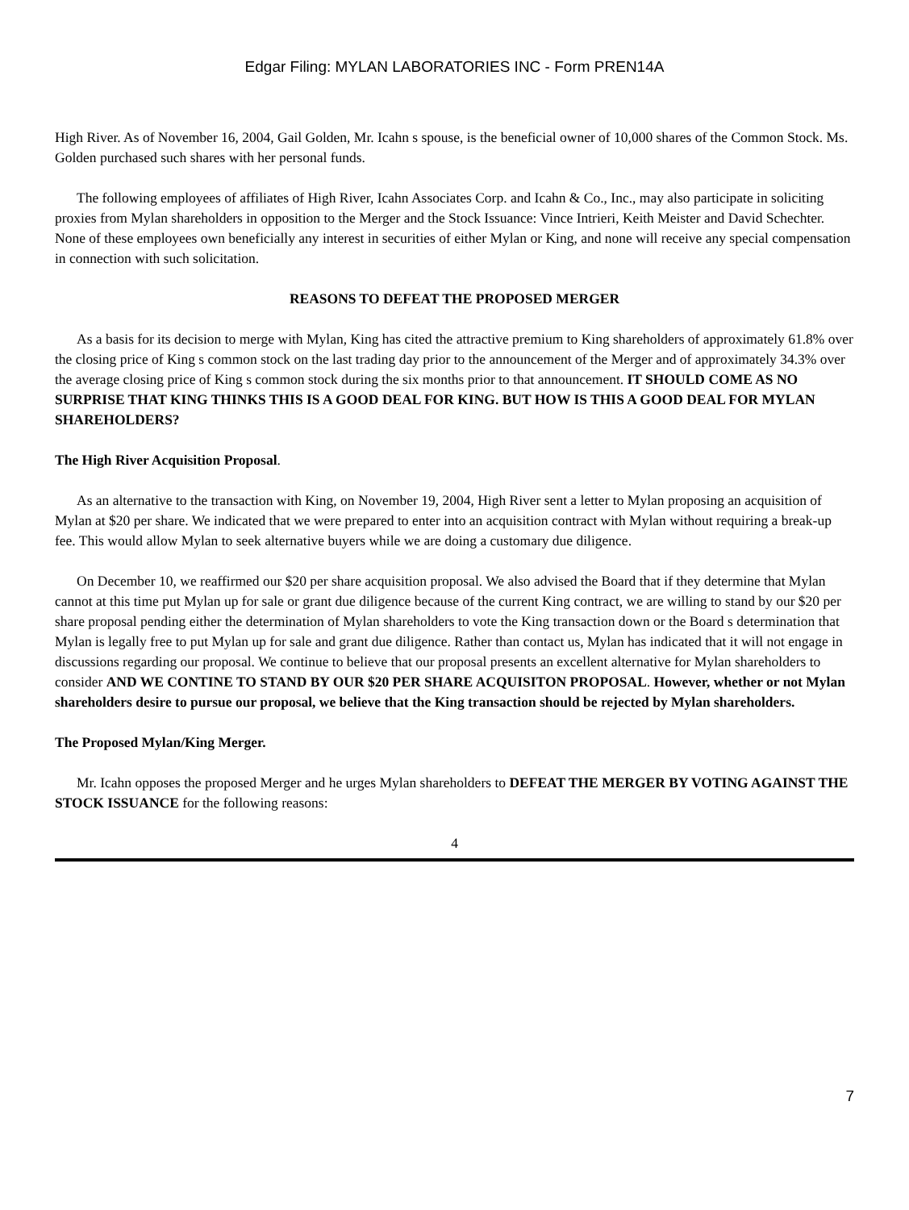Edgar Filing: MYLAN LABORATORIES INC - Form PREN14A
High River. As of November 16, 2004, Gail Golden, Mr. Icahn s spouse, is the beneficial owner of 10,000 shares of the Common Stock. Ms. Golden purchased such shares with her personal funds.
The following employees of affiliates of High River, Icahn Associates Corp. and Icahn & Co., Inc., may also participate in soliciting proxies from Mylan shareholders in opposition to the Merger and the Stock Issuance: Vince Intrieri, Keith Meister and David Schechter. None of these employees own beneficially any interest in securities of either Mylan or King, and none will receive any special compensation in connection with such solicitation.
REASONS TO DEFEAT THE PROPOSED MERGER
As a basis for its decision to merge with Mylan, King has cited the attractive premium to King shareholders of approximately 61.8% over the closing price of King s common stock on the last trading day prior to the announcement of the Merger and of approximately 34.3% over the average closing price of King s common stock during the six months prior to that announcement. IT SHOULD COME AS NO SURPRISE THAT KING THINKS THIS IS A GOOD DEAL FOR KING. BUT HOW IS THIS A GOOD DEAL FOR MYLAN SHAREHOLDERS?
The High River Acquisition Proposal.
As an alternative to the transaction with King, on November 19, 2004, High River sent a letter to Mylan proposing an acquisition of Mylan at $20 per share. We indicated that we were prepared to enter into an acquisition contract with Mylan without requiring a break-up fee. This would allow Mylan to seek alternative buyers while we are doing a customary due diligence.
On December 10, we reaffirmed our $20 per share acquisition proposal. We also advised the Board that if they determine that Mylan cannot at this time put Mylan up for sale or grant due diligence because of the current King contract, we are willing to stand by our $20 per share proposal pending either the determination of Mylan shareholders to vote the King transaction down or the Board s determination that Mylan is legally free to put Mylan up for sale and grant due diligence. Rather than contact us, Mylan has indicated that it will not engage in discussions regarding our proposal. We continue to believe that our proposal presents an excellent alternative for Mylan shareholders to consider AND WE CONTINE TO STAND BY OUR $20 PER SHARE ACQUISITON PROPOSAL. However, whether or not Mylan shareholders desire to pursue our proposal, we believe that the King transaction should be rejected by Mylan shareholders.
The Proposed Mylan/King Merger.
Mr. Icahn opposes the proposed Merger and he urges Mylan shareholders to DEFEAT THE MERGER BY VOTING AGAINST THE STOCK ISSUANCE for the following reasons:
4
7